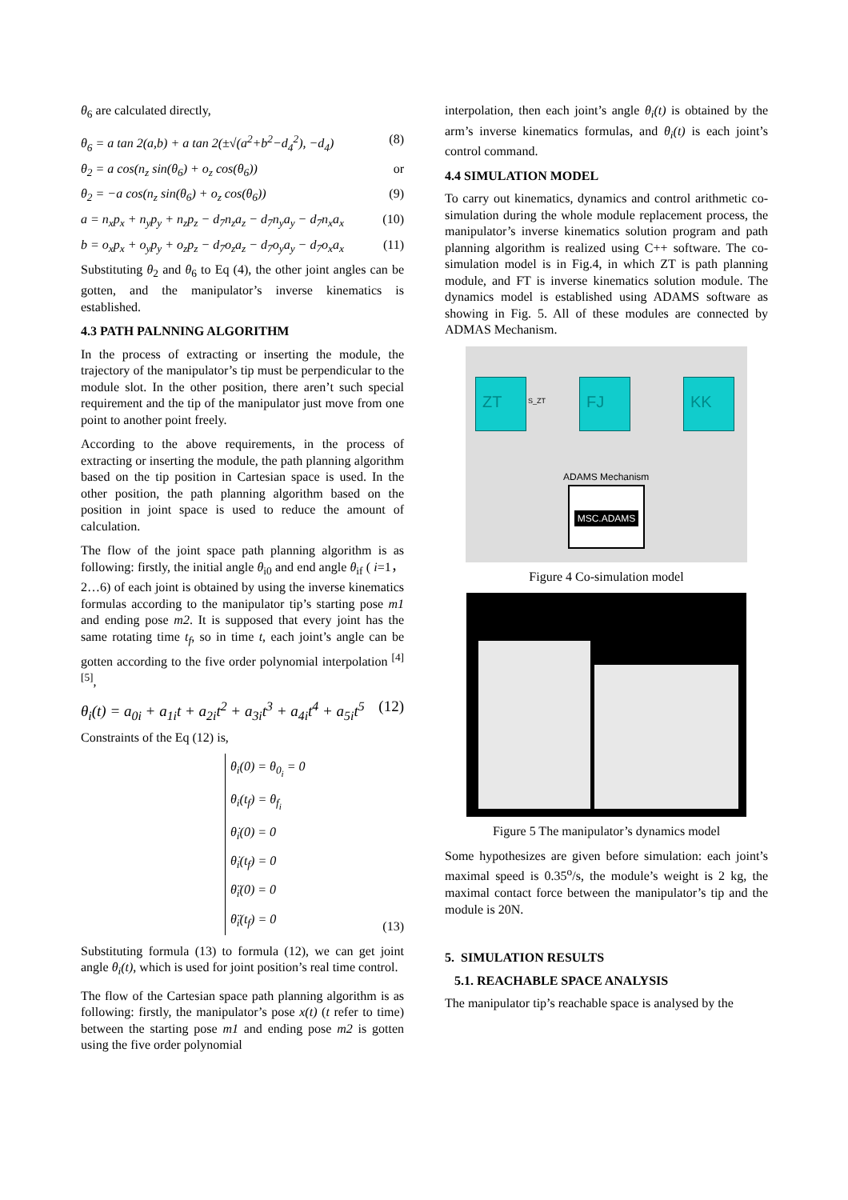θ<sub>6</sub> are calculated directly,
θ<sub>6</sub> = a tan 2(a,b) + a tan 2(±√(a<sup>2</sup>+b<sup>2</sup>−d<sub>4</sub><sup>2</sup>), −d<sub>4</sub>) (8)
θ<sub>2</sub> = a cos(n<sub>z</sub> sin(θ<sub>6</sub>) + o<sub>z</sub> cos(θ<sub>6</sub>)) or
θ<sub>2</sub> = −a cos(n<sub>z</sub> sin(θ<sub>6</sub>) + o<sub>z</sub> cos(θ<sub>6</sub>)) (9)
a = n<sub>x</sub>p<sub>x</sub> + n<sub>y</sub>p<sub>y</sub> + n<sub>z</sub>p<sub>z</sub> − d<sub>7</sub>n<sub>z</sub>a<sub>z</sub> − d<sub>7</sub>n<sub>y</sub>a<sub>y</sub> − d<sub>7</sub>n<sub>x</sub>a<sub>x</sub> (10)
b = o<sub>x</sub>p<sub>x</sub> + o<sub>y</sub>p<sub>y</sub> + o<sub>z</sub>p<sub>z</sub> − d<sub>7</sub>o<sub>z</sub>a<sub>z</sub> − d<sub>7</sub>o<sub>y</sub>a<sub>y</sub> − d<sub>7</sub>o<sub>x</sub>a<sub>x</sub> (11)
Substituting θ<sub>2</sub> and θ<sub>6</sub> to Eq (4), the other joint angles can be gotten, and the manipulator’s inverse kinematics is established.
4.3 PATH PALNNING ALGORITHM
In the process of extracting or inserting the module, the trajectory of the manipulator’s tip must be perpendicular to the module slot. In the other position, there aren’t such special requirement and the tip of the manipulator just move from one point to another point freely.
According to the above requirements, in the process of extracting or inserting the module, the path planning algorithm based on the tip position in Cartesian space is used. In the other position, the path planning algorithm based on the position in joint space is used to reduce the amount of calculation.
The flow of the joint space path planning algorithm is as following: firstly, the initial angle θ<sub>i0</sub> and end angle θ<sub>if</sub> ( i=1，2…6) of each joint is obtained by using the inverse kinematics formulas according to the manipulator tip’s starting pose m1 and ending pose m2. It is supposed that every joint has the same rotating time t<sub>f</sub>, so in time t, each joint’s angle can be gotten according to the five order polynomial interpolation <sup>[4][5]</sup>,
θ<sub>i</sub>(t) = a<sub>0i</sub> + a<sub>1i</sub>t + a<sub>2i</sub>t<sup>2</sup> + a<sub>3i</sub>t<sup>3</sup> + a<sub>4i</sub>t<sup>4</sup> + a<sub>5i</sub>t<sup>5</sup> (12)
Constraints of the Eq (12) is,
θ<sub>i</sub>(0) = θ<sub>0<sub>i</sub></sub> = 0
θ<sub>i</sub>(t<sub>f</sub>) = θ<sub>f<sub>i</sub></sub>
θ̇<sub>i</sub>(0) = 0
θ̇<sub>i</sub>(t<sub>f</sub>) = 0
θ̈<sub>i</sub>(0) = 0
θ̈<sub>i</sub>(t<sub>f</sub>) = 0
(13)
Substituting formula (13) to formula (12), we can get joint angle θ<sub>i</sub>(t), which is used for joint position’s real time control.
The flow of the Cartesian space path planning algorithm is as following: firstly, the manipulator’s pose x(t) (t refer to time) between the starting pose m1 and ending pose m2 is gotten using the five order polynomial
interpolation, then each joint’s angle θ<sub>i</sub>(t) is obtained by the arm’s inverse kinematics formulas, and θ<sub>i</sub>(t) is each joint’s control command.
4.4 SIMULATION MODEL
To carry out kinematics, dynamics and control arithmetic co-simulation during the whole module replacement process, the manipulator’s inverse kinematics solution program and path planning algorithm is realized using C++ software. The co-simulation model is in Fig.4, in which ZT is path planning module, and FT is inverse kinematics solution module. The dynamics model is established using ADAMS software as showing in Fig. 5. All of these modules are connected by ADMAS Mechanism.
ZT FJ KK
S_ZT
ADAMS Mechanism
MSC.ADAMS
Figure 4 Co-simulation model
Figure 5 The manipulator’s dynamics model
Some hypothesizes are given before simulation: each joint’s maximal speed is 0.35<sup>o</sup>/s, the module’s weight is 2 kg, the maximal contact force between the manipulator’s tip and the module is 20N.
5. SIMULATION RESULTS
5.1. REACHABLE SPACE ANALYSIS
The manipulator tip’s reachable space is analysed by the